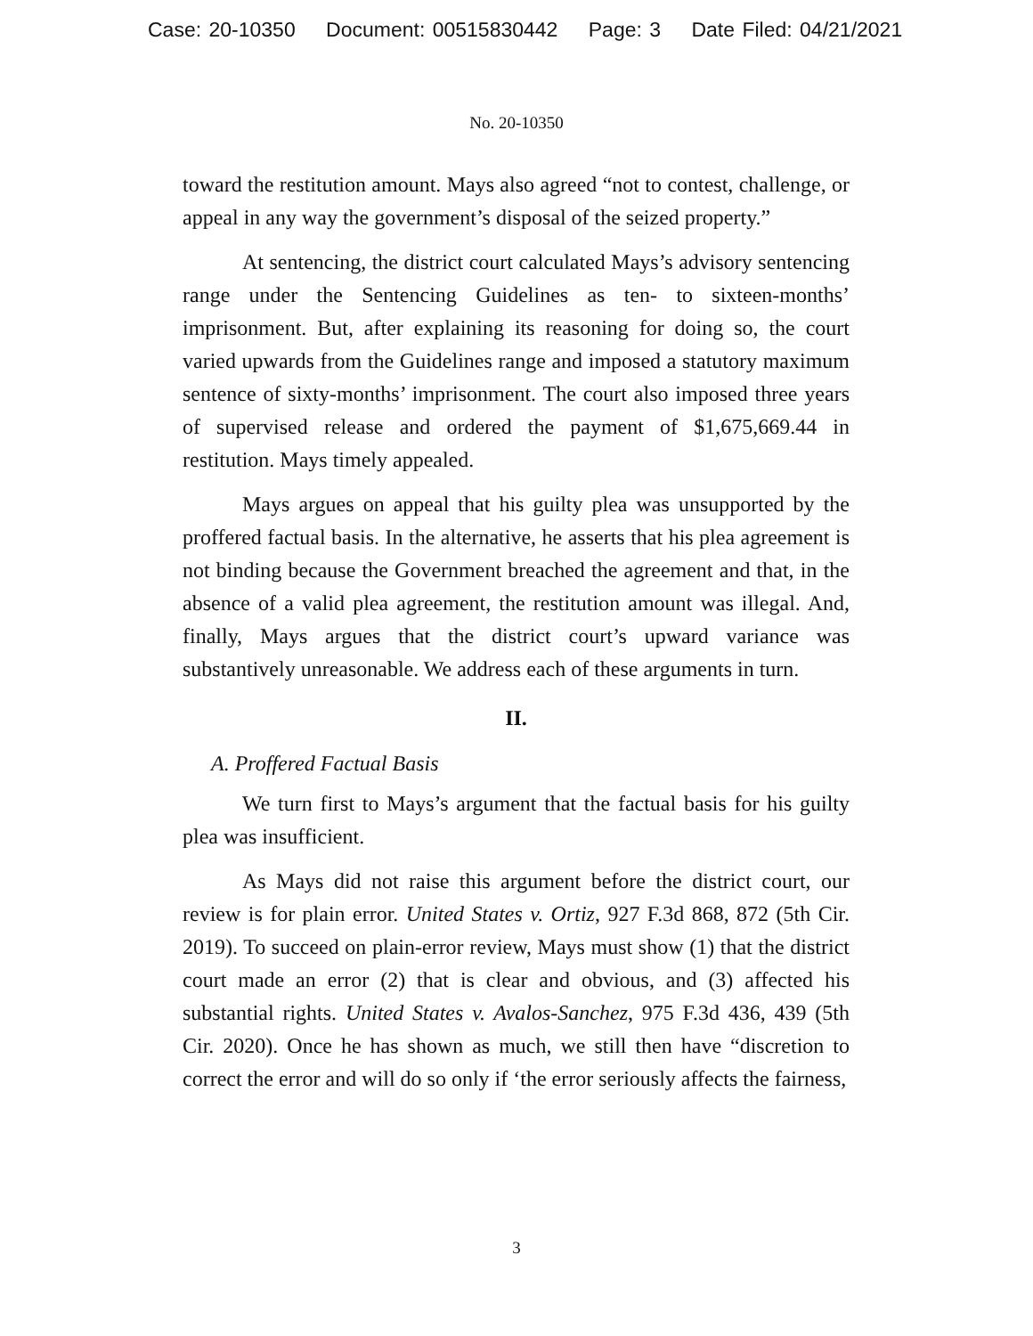Case: 20-10350 Document: 00515830442 Page: 3 Date Filed: 04/21/2021
No. 20-10350
toward the restitution amount. Mays also agreed “not to contest, challenge, or appeal in any way the government’s disposal of the seized property.”
At sentencing, the district court calculated Mays’s advisory sentencing range under the Sentencing Guidelines as ten- to sixteen-months’ imprisonment. But, after explaining its reasoning for doing so, the court varied upwards from the Guidelines range and imposed a statutory maximum sentence of sixty-months’ imprisonment. The court also imposed three years of supervised release and ordered the payment of $1,675,669.44 in restitution. Mays timely appealed.
Mays argues on appeal that his guilty plea was unsupported by the proffered factual basis. In the alternative, he asserts that his plea agreement is not binding because the Government breached the agreement and that, in the absence of a valid plea agreement, the restitution amount was illegal. And, finally, Mays argues that the district court’s upward variance was substantively unreasonable. We address each of these arguments in turn.
II.
A. Proffered Factual Basis
We turn first to Mays’s argument that the factual basis for his guilty plea was insufficient.
As Mays did not raise this argument before the district court, our review is for plain error. United States v. Ortiz, 927 F.3d 868, 872 (5th Cir. 2019). To succeed on plain-error review, Mays must show (1) that the district court made an error (2) that is clear and obvious, and (3) affected his substantial rights. United States v. Avalos-Sanchez, 975 F.3d 436, 439 (5th Cir. 2020). Once he has shown as much, we still then have “discretion to correct the error and will do so only if ‘the error seriously affects the fairness,
3